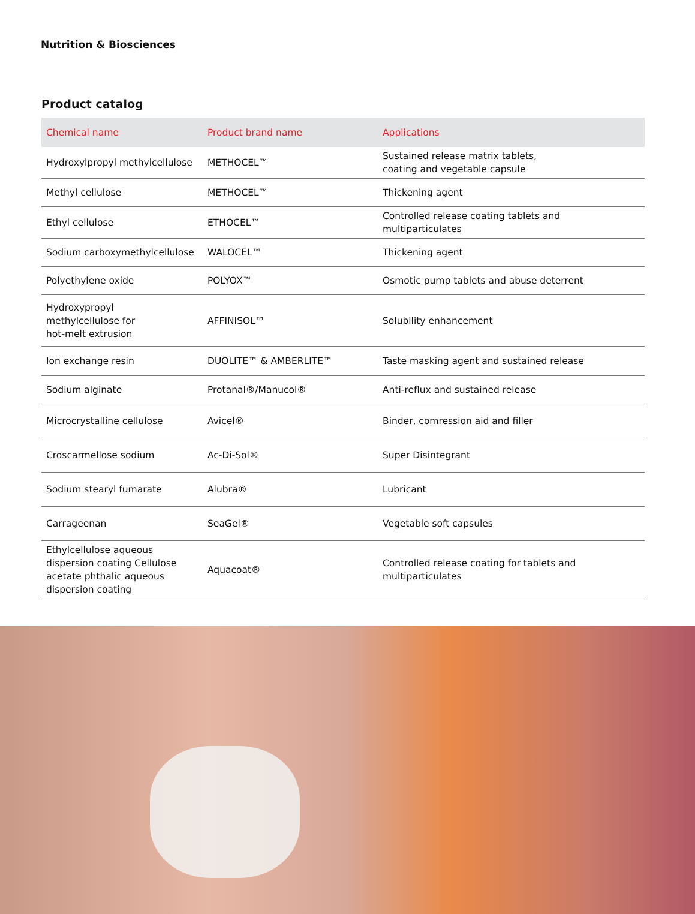Nutrition & Biosciences
Product catalog
| Chemical name | Product brand name | Applications |
| --- | --- | --- |
| Hydroxylpropyl methylcellulose | METHOCEL™ | Sustained release matrix tablets, coating and vegetable capsule |
| Methyl cellulose | METHOCEL™ | Thickening agent |
| Ethyl cellulose | ETHOCEL™ | Controlled release coating tablets and multiparticulates |
| Sodium carboxymethylcellulose | WALOCEL™ | Thickening agent |
| Polyethylene oxide | POLYOX™ | Osmotic pump tablets and abuse deterrent |
| Hydroxypropyl methylcellulose for hot-melt extrusion | AFFINISOL™ | Solubility enhancement |
| Ion exchange resin | DUOLITE™ & AMBERLITE™ | Taste masking agent and sustained release |
| Sodium alginate | Protanal®/Manucol® | Anti-reflux and sustained release |
| Microcrystalline cellulose | Avicel® | Binder, comression aid and filler |
| Croscarmellose sodium | Ac-Di-Sol® | Super Disintegrant |
| Sodium stearyl fumarate | Alubra® | Lubricant |
| Carrageenan | SeaGel® | Vegetable soft capsules |
| Ethylcellulose aqueous dispersion coating Cellulose acetate phthalic aqueous dispersion coating | Aquacoat® | Controlled release coating for tablets and multiparticulates |